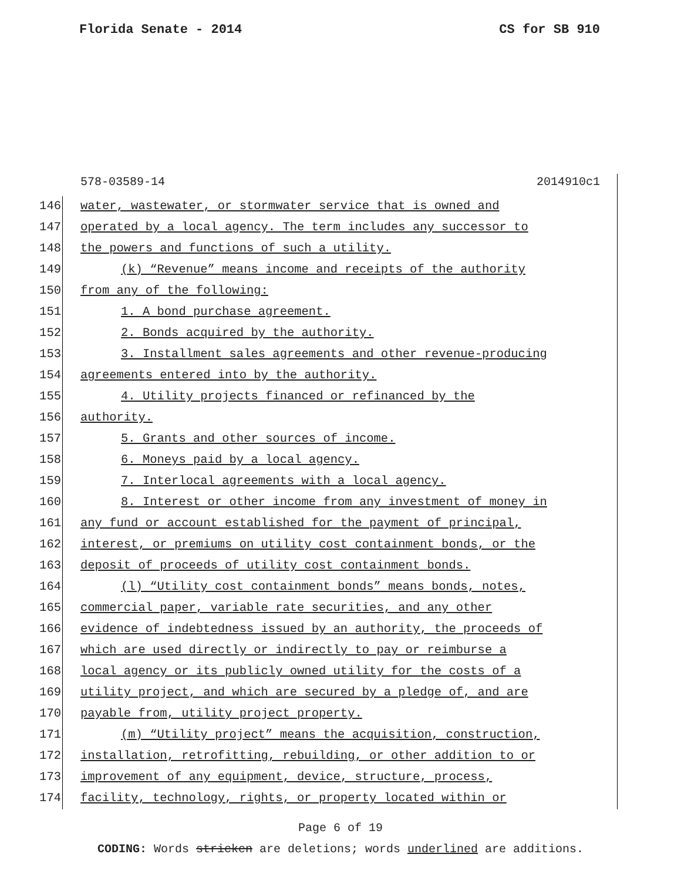Florida Senate - 2014 CS for SB 910
578-03589-14 2014910c1
146 water, wastewater, or stormwater service that is owned and
147 operated by a local agency. The term includes any successor to
148 the powers and functions of such a utility.
149 (k) “Revenue” means income and receipts of the authority
150 from any of the following:
151 1. A bond purchase agreement.
152 2. Bonds acquired by the authority.
153 3. Installment sales agreements and other revenue-producing
154 agreements entered into by the authority.
155 4. Utility projects financed or refinanced by the
156 authority.
157 5. Grants and other sources of income.
158 6. Moneys paid by a local agency.
159 7. Interlocal agreements with a local agency.
160 8. Interest or other income from any investment of money in
161 any fund or account established for the payment of principal,
162 interest, or premiums on utility cost containment bonds, or the
163 deposit of proceeds of utility cost containment bonds.
164 (l) “Utility cost containment bonds” means bonds, notes,
165 commercial paper, variable rate securities, and any other
166 evidence of indebtedness issued by an authority, the proceeds of
167 which are used directly or indirectly to pay or reimburse a
168 local agency or its publicly owned utility for the costs of a
169 utility project, and which are secured by a pledge of, and are
170 payable from, utility project property.
171 (m) “Utility project” means the acquisition, construction,
172 installation, retrofitting, rebuilding, or other addition to or
173 improvement of any equipment, device, structure, process,
174 facility, technology, rights, or property located within or
Page 6 of 19
CODING: Words stricken are deletions; words underlined are additions.